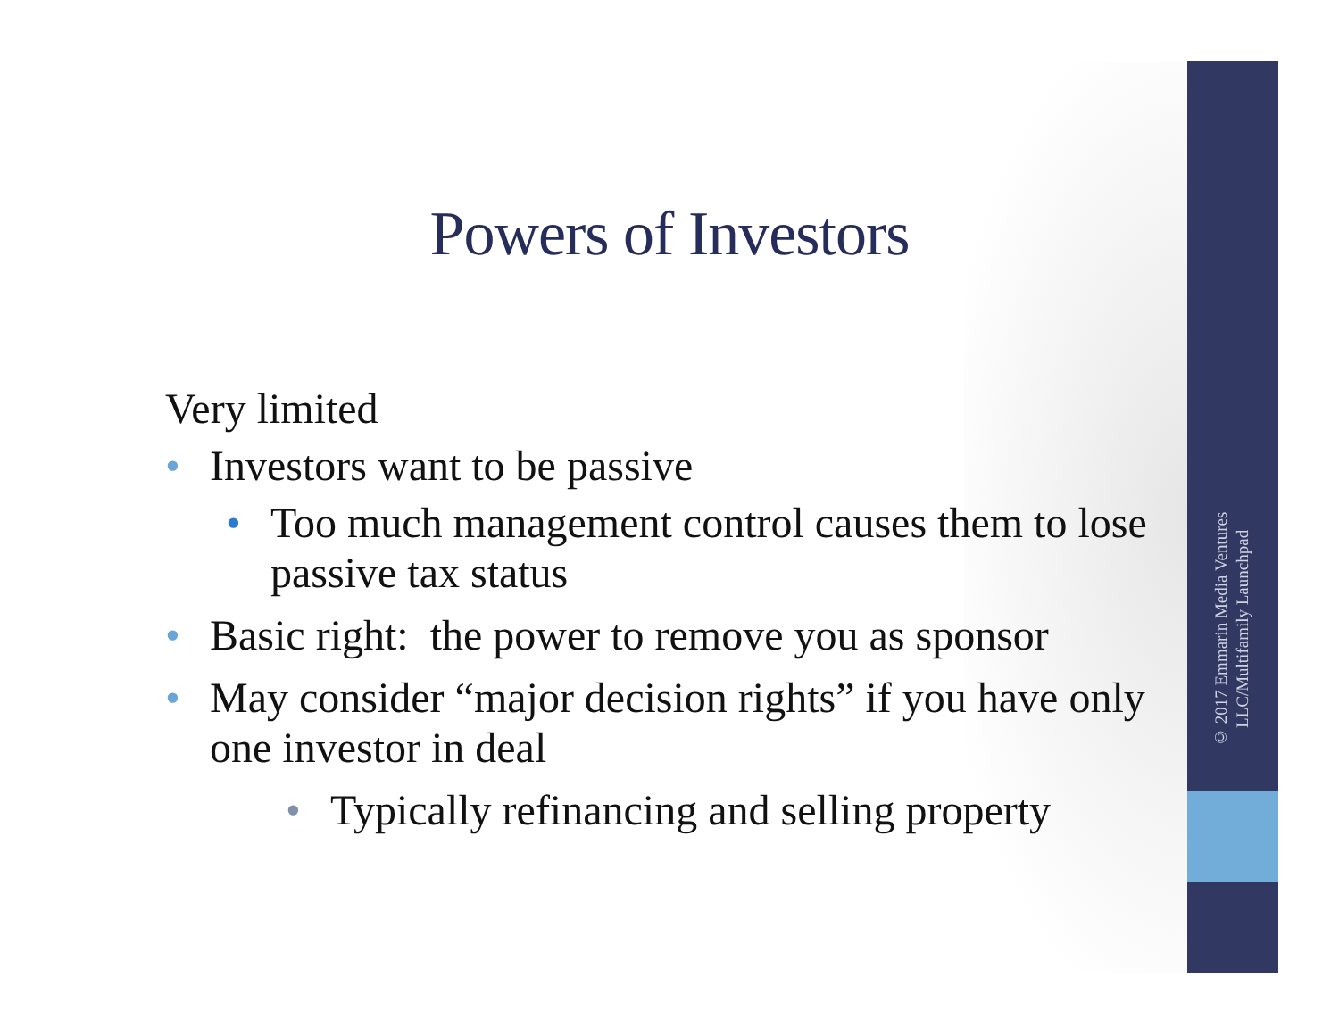Powers of Investors
Very limited
• Investors want to be passive
• Too much management control causes them to lose passive tax status
• Basic right: the power to remove you as sponsor
• May consider “major decision rights” if you have only one investor in deal
• Typically refinancing and selling property
© 2017 Emmarin Media Ventures LLC/Multifamily Launchpad